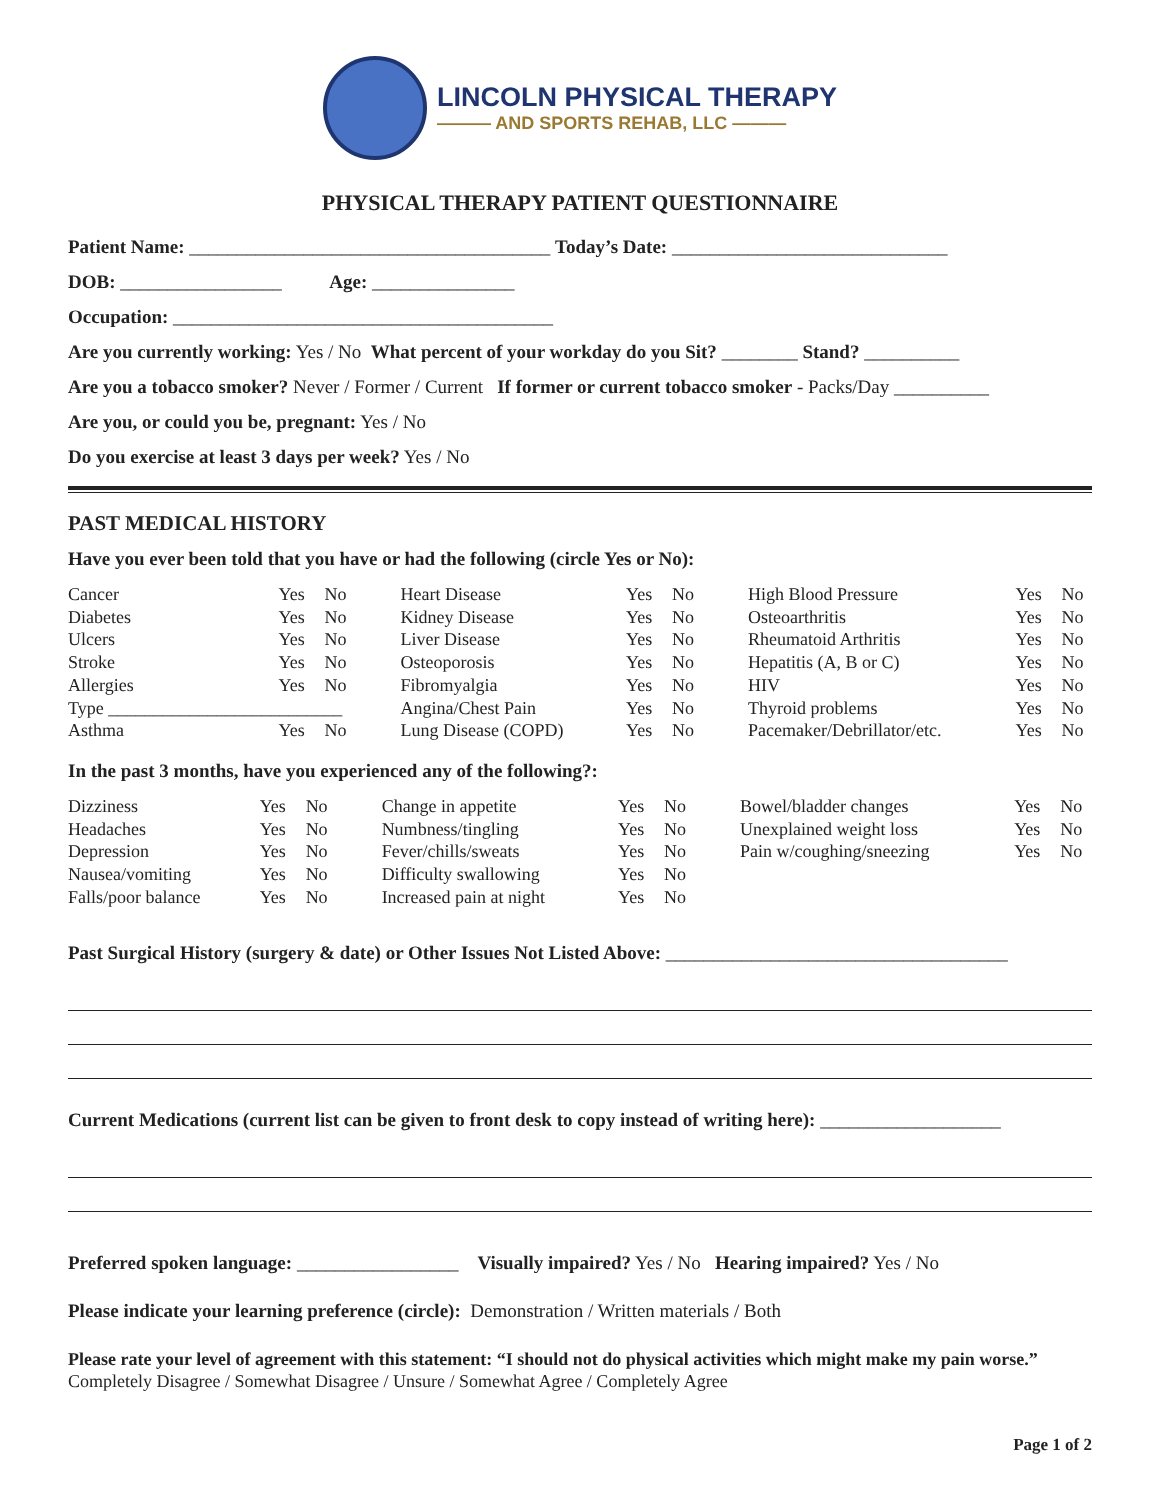LINCOLN PHYSICAL THERAPY
——— AND SPORTS REHAB, LLC ———
PHYSICAL THERAPY PATIENT QUESTIONNAIRE
Patient Name: ______________________________________ Today’s Date: _____________________________
DOB: _________________ Age: _______________
Occupation: ________________________________________
Are you currently working: Yes / No What percent of your workday do you Sit? ________ Stand? __________
Are you a tobacco smoker? Never / Former / Current If former or current tobacco smoker - Packs/Day __________
Are you, or could you be, pregnant: Yes / No
Do you exercise at least 3 days per week? Yes / No
PAST MEDICAL HISTORY
Have you ever been told that you have or had the following (circle Yes or No):
| Cancer | Yes | No | Heart Disease | Yes | No | High Blood Pressure | Yes | No |
| Diabetes | Yes | No | Kidney Disease | Yes | No | Osteoarthritis | Yes | No |
| Ulcers | Yes | No | Liver Disease | Yes | No | Rheumatoid Arthritis | Yes | No |
| Stroke | Yes | No | Osteoporosis | Yes | No | Hepatitis (A, B or C) | Yes | No |
| Allergies | Yes | No | Fibromyalgia | Yes | No | HIV | Yes | No |
| Type __________________________ | | | Angina/Chest Pain | Yes | No | Thyroid problems | Yes | No |
| Asthma | Yes | No | Lung Disease (COPD) | Yes | No | Pacemaker/Debrillator/etc. | Yes | No |
In the past 3 months, have you experienced any of the following?:
| Dizziness | Yes | No | Change in appetite | Yes | No | Bowel/bladder changes | Yes | No |
| Headaches | Yes | No | Numbness/tingling | Yes | No | Unexplained weight loss | Yes | No |
| Depression | Yes | No | Fever/chills/sweats | Yes | No | Pain w/coughing/sneezing | Yes | No |
| Nausea/vomiting | Yes | No | Difficulty swallowing | Yes | No | | | |
| Falls/poor balance | Yes | No | Increased pain at night | Yes | No | | | |
Past Surgical History (surgery & date) or Other Issues Not Listed Above: ____________________________________
Current Medications (current list can be given to front desk to copy instead of writing here): ___________________
Preferred spoken language: _________________ Visually impaired? Yes / No Hearing impaired? Yes / No
Please indicate your learning preference (circle): Demonstration / Written materials / Both
Please rate your level of agreement with this statement: “I should not do physical activities which might make my pain worse.”
Completely Disagree / Somewhat Disagree / Unsure / Somewhat Agree / Completely Agree
Page 1 of 2